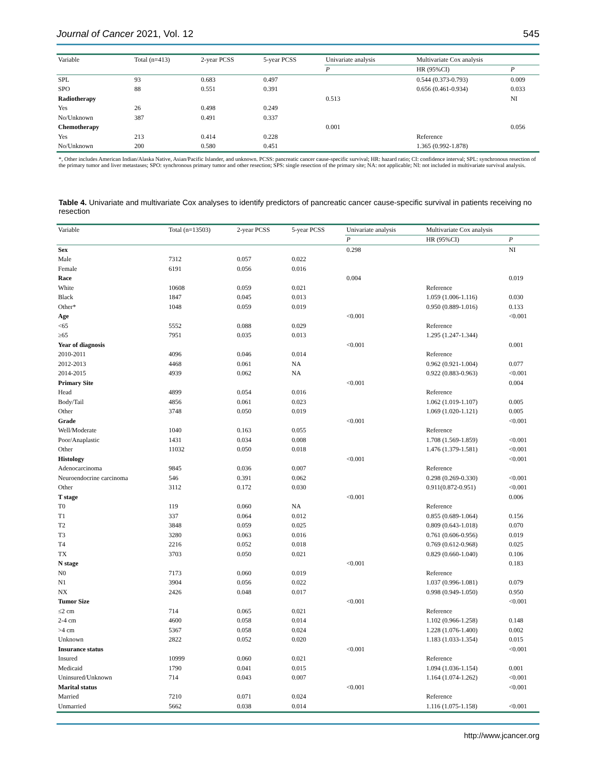Journal of Cancer 2021, Vol. 12 545
| Variable | Total (n=413) | 2-year PCSS | 5-year PCSS | Univariate analysis | Multivariate Cox analysis | |
| --- | --- | --- | --- | --- | --- | --- |
| | | | | P | HR (95%CI) | P |
| SPL | 93 | 0.683 | 0.497 | | 0.544 (0.373-0.793) | 0.009 |
| SPO | 88 | 0.551 | 0.391 | | 0.656 (0.461-0.934) | 0.033 |
| Radiotherapy | | | | 0.513 | | NI |
| Yes | 26 | 0.498 | 0.249 | | | |
| No/Unknown | 387 | 0.491 | 0.337 | | | |
| Chemotherapy | | | | 0.001 | | 0.056 |
| Yes | 213 | 0.414 | 0.228 | | Reference | |
| No/Unknown | 200 | 0.580 | 0.451 | | 1.365 (0.992-1.878) | |
*, Other includes American Indian/Alaska Native, Asian/Pacific Islander, and unknown. PCSS: pancreatic cancer cause-specific survival; HR: hazard ratio; CI: confidence interval; SPL: synchronous resection of the primary tumor and liver metastases; SPO: synchronous primary tumor and other resection; SPS: single resection of the primary site; NA: not applicable; NI: not included in multivariate survival analysis.
Table 4. Univariate and multivariate Cox analyses to identify predictors of pancreatic cancer cause-specific survival in patients receiving no resection
| Variable | Total (n=13503) | 2-year PCSS | 5-year PCSS | Univariate analysis | Multivariate Cox analysis | |
| --- | --- | --- | --- | --- | --- | --- |
| | | | | P | HR (95%CI) | P |
| Sex | | | | 0.298 | | NI |
| Male | 7312 | 0.057 | 0.022 | | | |
| Female | 6191 | 0.056 | 0.016 | | | |
| Race | | | | 0.004 | | 0.019 |
| White | 10608 | 0.059 | 0.021 | | Reference | |
| Black | 1847 | 0.045 | 0.013 | | 1.059 (1.006-1.116) | 0.030 |
| Other* | 1048 | 0.059 | 0.019 | | 0.950 (0.889-1.016) | 0.133 |
| Age | | | | <0.001 | | <0.001 |
| <65 | 5552 | 0.088 | 0.029 | | Reference | |
| ≥65 | 7951 | 0.035 | 0.013 | | 1.295 (1.247-1.344) | |
| Year of diagnosis | | | | <0.001 | | 0.001 |
| 2010-2011 | 4096 | 0.046 | 0.014 | | Reference | |
| 2012-2013 | 4468 | 0.061 | NA | | 0.962 (0.921-1.004) | 0.077 |
| 2014-2015 | 4939 | 0.062 | NA | | 0.922 (0.883-0.963) | <0.001 |
| Primary Site | | | | <0.001 | | 0.004 |
| Head | 4899 | 0.054 | 0.016 | | Reference | |
| Body/Tail | 4856 | 0.061 | 0.023 | | 1.062 (1.019-1.107) | 0.005 |
| Other | 3748 | 0.050 | 0.019 | | 1.069 (1.020-1.121) | 0.005 |
| Grade | | | | <0.001 | | <0.001 |
| Well/Moderate | 1040 | 0.163 | 0.055 | | Reference | |
| Poor/Anaplastic | 1431 | 0.034 | 0.008 | | 1.708 (1.569-1.859) | <0.001 |
| Other | 11032 | 0.050 | 0.018 | | 1.476 (1.379-1.581) | <0.001 |
| Histology | | | | <0.001 | | <0.001 |
| Adenocarcinoma | 9845 | 0.036 | 0.007 | | Reference | |
| Neuroendocrine carcinoma | 546 | 0.391 | 0.062 | | 0.298 (0.269-0.330) | <0.001 |
| Other | 3112 | 0.172 | 0.030 | | 0.911(0.872-0.951) | <0.001 |
| T stage | | | | <0.001 | | 0.006 |
| T0 | 119 | 0.060 | NA | | Reference | |
| T1 | 337 | 0.064 | 0.012 | | 0.855 (0.689-1.064) | 0.156 |
| T2 | 3848 | 0.059 | 0.025 | | 0.809 (0.643-1.018) | 0.070 |
| T3 | 3280 | 0.063 | 0.016 | | 0.761 (0.606-0.956) | 0.019 |
| T4 | 2216 | 0.052 | 0.018 | | 0.769 (0.612-0.968) | 0.025 |
| TX | 3703 | 0.050 | 0.021 | | 0.829 (0.660-1.040) | 0.106 |
| N stage | | | | <0.001 | | 0.183 |
| N0 | 7173 | 0.060 | 0.019 | | Reference | |
| N1 | 3904 | 0.056 | 0.022 | | 1.037 (0.996-1.081) | 0.079 |
| NX | 2426 | 0.048 | 0.017 | | 0.998 (0.949-1.050) | 0.950 |
| Tumor Size | | | | <0.001 | | <0.001 |
| ≤2 cm | 714 | 0.065 | 0.021 | | Reference | |
| 2-4 cm | 4600 | 0.058 | 0.014 | | 1.102 (0.966-1.258) | 0.148 |
| >4 cm | 5367 | 0.058 | 0.024 | | 1.228 (1.076-1.400) | 0.002 |
| Unknown | 2822 | 0.052 | 0.020 | | 1.183 (1.033-1.354) | 0.015 |
| Insurance status | | | | <0.001 | | <0.001 |
| Insured | 10999 | 0.060 | 0.021 | | Reference | |
| Medicaid | 1790 | 0.041 | 0.015 | | 1.094 (1.036-1.154) | 0.001 |
| Uninsured/Unknown | 714 | 0.043 | 0.007 | | 1.164 (1.074-1.262) | <0.001 |
| Marital status | | | | <0.001 | | <0.001 |
| Married | 7210 | 0.071 | 0.024 | | Reference | |
| Unmarried | 5662 | 0.038 | 0.014 | | 1.116 (1.075-1.158) | <0.001 |
http://www.jcancer.org